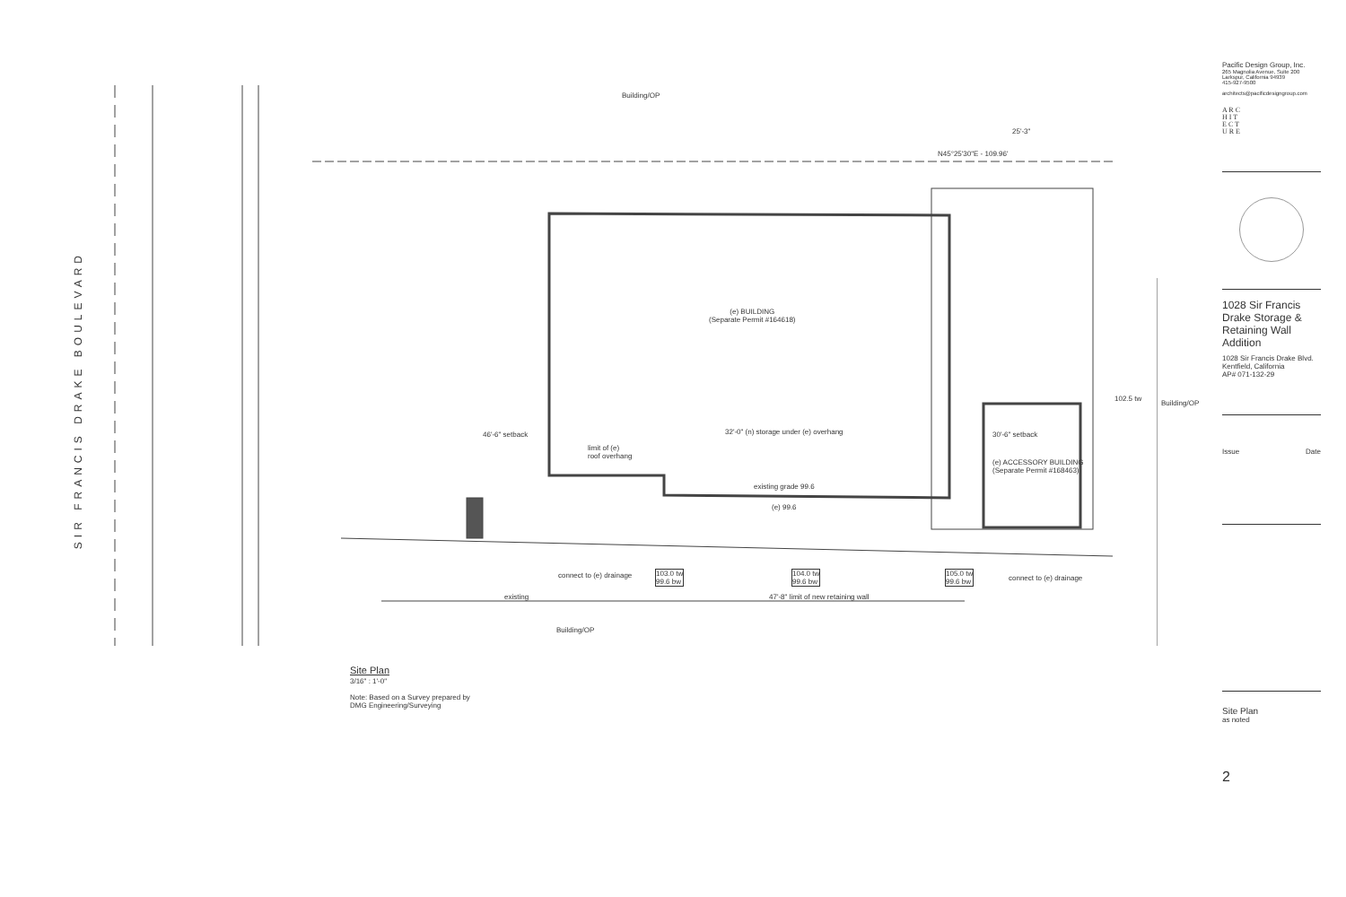SIR FRANCIS DRAKE BOULEVARD
Building/OP
N45°25'30"E - 109.96'
25'-3"
(e) BUILDING
(Separate Permit #164618)
32'-0" (n) storage under (e) overhang
46'-6" setback 30'-6" setback
limit of (e)
roof overhang
(e) ACCESSORY BUILDING
(Separate Permit #168463)
existing grade 99.6
(e) 99.6
102.5 tw
Building/OP
connect to (e) drainage
103.0 tw
99.6 bw
104.0 tw
99.6 bw
105.0 tw
99.6 bw
connect to (e) drainage
existing
47'-8" limit of new retaining wall
Building/OP
Site Plan
3/16" : 1'-0"
Note: Based on a Survey prepared by
DMG Engineering/Surveying
Pacific Design Group, Inc.
265 Magnolia Avenue, Suite 200
Larkspur, California 94939
415-927-9500
architects@pacificdesigngroup.com
A R C
H I T
E C T
U R E
1028 Sir Francis Drake Storage & Retaining Wall Addition
1028 Sir Francis Drake Blvd.
Kentfield, California
AP# 071-132-29
Issue Date
Site Plan
as noted
2